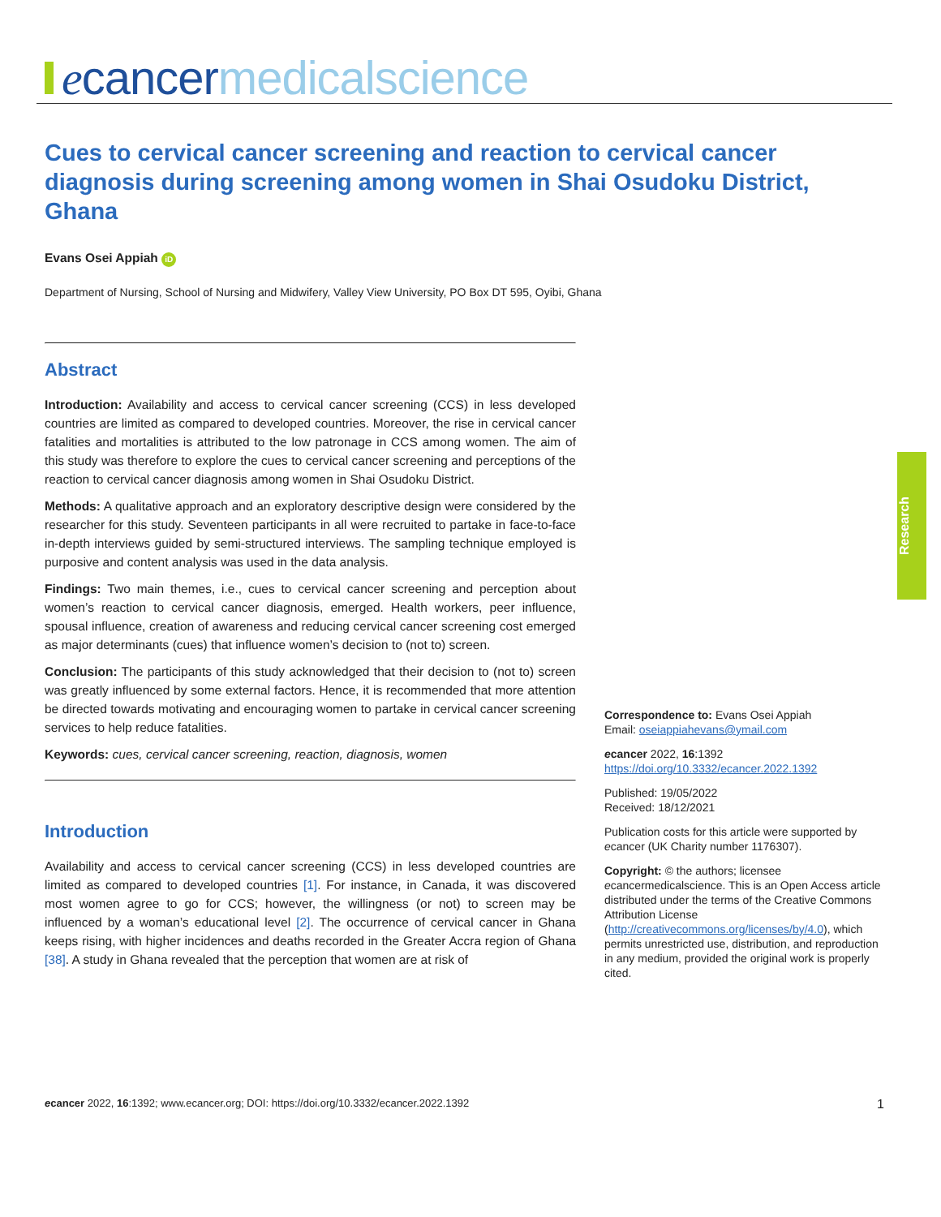ecancer medicalscience
Cues to cervical cancer screening and reaction to cervical cancer diagnosis during screening among women in Shai Osudoku District, Ghana
Evans Osei Appiah iD
Department of Nursing, School of Nursing and Midwifery, Valley View University, PO Box DT 595, Oyibi, Ghana
Abstract
Introduction: Availability and access to cervical cancer screening (CCS) in less developed countries are limited as compared to developed countries. Moreover, the rise in cervical cancer fatalities and mortalities is attributed to the low patronage in CCS among women. The aim of this study was therefore to explore the cues to cervical cancer screening and perceptions of the reaction to cervical cancer diagnosis among women in Shai Osudoku District.
Methods: A qualitative approach and an exploratory descriptive design were considered by the researcher for this study. Seventeen participants in all were recruited to partake in face-to-face in-depth interviews guided by semi-structured interviews. The sampling technique employed is purposive and content analysis was used in the data analysis.
Findings: Two main themes, i.e., cues to cervical cancer screening and perception about women’s reaction to cervical cancer diagnosis, emerged. Health workers, peer influence, spousal influence, creation of awareness and reducing cervical cancer screening cost emerged as major determinants (cues) that influence women’s decision to (not to) screen.
Conclusion: The participants of this study acknowledged that their decision to (not to) screen was greatly influenced by some external factors. Hence, it is recommended that more attention be directed towards motivating and encouraging women to partake in cervical cancer screening services to help reduce fatalities.
Keywords: cues, cervical cancer screening, reaction, diagnosis, women
Introduction
Availability and access to cervical cancer screening (CCS) in less developed countries are limited as compared to developed countries [1]. For instance, in Canada, it was discovered most women agree to go for CCS; however, the willingness (or not) to screen may be influenced by a woman’s educational level [2]. The occurrence of cervical cancer in Ghana keeps rising, with higher incidences and deaths recorded in the Greater Accra region of Ghana [38]. A study in Ghana revealed that the perception that women are at risk of
Research
Correspondence to: Evans Osei Appiah
Email: oseiappiahevans@ymail.com
ecancer 2022, 16:1392
https://doi.org/10.3332/ecancer.2022.1392
Published: 19/05/2022
Received: 18/12/2021
Publication costs for this article were supported by ecancer (UK Charity number 1176307).
Copyright: © the authors; licensee ecancermedicalscience. This is an Open Access article distributed under the terms of the Creative Commons Attribution License (http://creativecommons.org/licenses/by/4.0), which permits unrestricted use, distribution, and reproduction in any medium, provided the original work is properly cited.
ecancer 2022, 16:1392; www.ecancer.org; DOI: https://doi.org/10.3332/ecancer.2022.1392 1